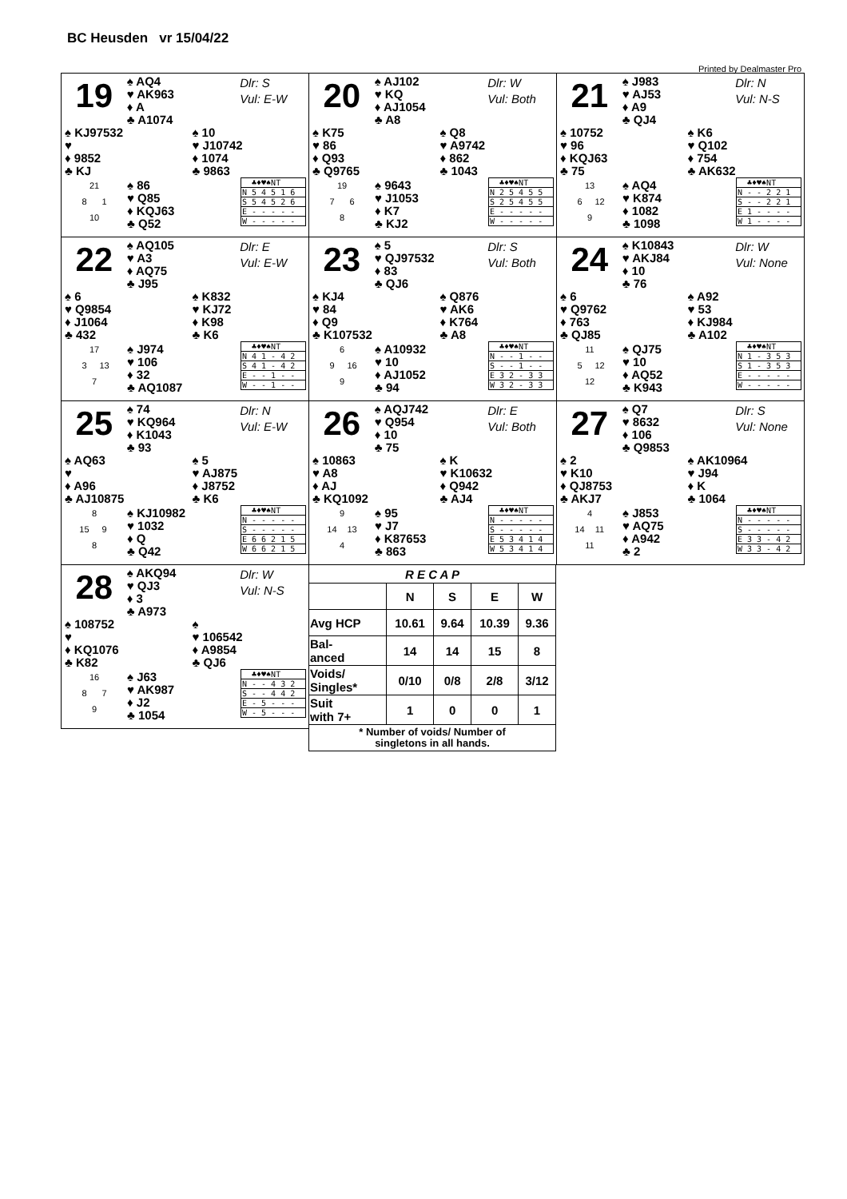BC Heusden vr 15/04/22
Printed by Dealmaster Pro
19
♠ AQ4
♥ AK963
♦ A
♣ A1074
Dlr: S
Vul: E-W
♠ KJ97532
♥
♦ 9852
♣ KJ
♠ 10
♥ J10742
♦ 1074
♣ 9863
21
8 1
10
♠ 86
♥ Q85
♦ KQJ63
♣ Q52
| ♣♦♥♠NT |
| N 5 4 5 1 6 |
| S 5 4 5 2 6 |
| E - - - - - |
| W - - - - - |
20
♠ AJ102
♥ KQ
♦ AJ1054
♣ A8
Dlr: W
Vul: Both
♠ K75
♥ 86
♦ Q93
♣ Q9765
♠ Q8
♥ A9742
♦ 862
♣ 1043
19
7 6
8
♠ 9643
♥ J1053
♦ K7
♣ KJ2
| ♣♦♥♠NT |
| N 2 5 4 5 5 |
| S 2 5 4 5 5 |
| E - - - - - |
| W - - - - - |
21
♠ J983
♥ AJ53
♦ A9
♣ QJ4
Dlr: N
Vul: N-S
♠ 10752
♥ 96
♦ KQJ63
♣ 75
♠ K6
♥ Q102
♦ 754
♣ AK632
13
6 12
9
♠ AQ4
♥ K874
♦ 1082
♣ 1098
| ♣♦♥♠NT |
| N - - 2 2 1 |
| S - - 2 2 1 |
| E 1 - - - - |
| W 1 - - - - |
22
♠ AQ105
♥ A3
♦ AQ75
♣ J95
Dlr: E
Vul: E-W
♠ 6
♥ Q9854
♦ J1064
♣ 432
♠ K832
♥ KJ72
♦ K98
♣ K6
17
3 13
7
♠ J974
♥ 106
♦ 32
♣ AQ1087
| ♣♦♥♠NT |
| N 4 1 - 4 2 |
| S 4 1 - 4 2 |
| E - - 1 - - |
| W - - 1 - - |
23
♠ 5
♥ QJ97532
♦ 83
♣ QJ6
Dlr: S
Vul: Both
♠ KJ4
♥ 84
♦ Q9
♣ K107532
♠ Q876
♥ AK6
♦ K764
♣ A8
6
9 16
9
♠ A10932
♥ 10
♦ AJ1052
♣ 94
| ♣♦♥♠NT |
| N - - 1 - - |
| S - - 1 - - |
| E 3 2 - 3 3 |
| W 3 2 - 3 3 |
24
♠ K10843
♥ AKJ84
♦ 10
♣ 76
Dlr: W
Vul: None
♠ 6
♥ Q9762
♦ 763
♣ QJ85
♠ A92
♥ 53
♦ KJ984
♣ A102
11
5 12
12
♠ QJ75
♥ 10
♦ AQ52
♣ K943
| ♣♦♥♠NT |
| N 1 - 3 5 3 |
| S 1 - 3 5 3 |
| E - - - - - |
| W - - - - - |
25
♠ 74
♥ KQ964
♦ K1043
♣ 93
Dlr: N
Vul: E-W
♠ AQ63
♥
♦ A96
♣ AJ10875
♠ 5
♥ AJ875
♦ J8752
♣ K6
8
15 9
8
♠ KJ10982
♥ 1032
♦ Q
♣ Q42
| ♣♦♥♠NT |
| N - - - - - |
| S - - - - - |
| E 6 6 2 1 5 |
| W 6 6 2 1 5 |
26
♠ AQJ742
♥ Q954
♦ 10
♣ 75
Dlr: E
Vul: Both
♠ 10863
♥ A8
♦ AJ
♣ KQ1092
♠ K
♥ K10632
♦ Q942
♣ AJ4
9
14 13
4
♠ 95
♥ J7
♦ K87653
♣ 863
| ♣♦♥♠NT |
| N - - - - - |
| S - - - - - |
| E 5 3 4 1 4 |
| W 5 3 4 1 4 |
27
♠ Q7
♥ 8632
♦ 106
♣ Q9853
Dlr: S
Vul: None
♠ 2
♥ K10
♦ QJ8753
♣ AKJ7
♠ AK10964
♥ J94
♦ K
♣ 1064
4
14 11
11
♠ J853
♥ AQ75
♦ A942
♣ 2
| ♣♦♥♠NT |
| N - - - - - |
| S - - - - - |
| E 3 3 - 4 2 |
| W 3 3 - 4 2 |
28
♠ AKQ94
♥ QJ3
♦ 3
♣ A973
Dlr: W
Vul: N-S
♠ 108752
♥
♦ KQ1076
♣ K82
♠
♥ 106542
♦ A9854
♣ QJ6
16
8 7
9
♠ J63
♥ AK987
♦ J2
♣ 1054
| ♣♦♥♠NT |
| N - - 4 3 2 |
| S - - 4 4 2 |
| E - 5 - - - |
| W - 5 - - - |
| R E C A P | | | | |
| --- | --- | --- | --- | --- |
| | N | S | E | W |
| Avg HCP | 10.61 | 9.64 | 10.39 | 9.36 |
| Bal- anced | 14 | 14 | 15 | 8 |
| Voids/ Singles* | 0/10 | 0/8 | 2/8 | 3/12 |
| Suit with 7+ | 1 | 0 | 0 | 1 |
| * Number of voids/ Number of singletons in all hands. | | | | |